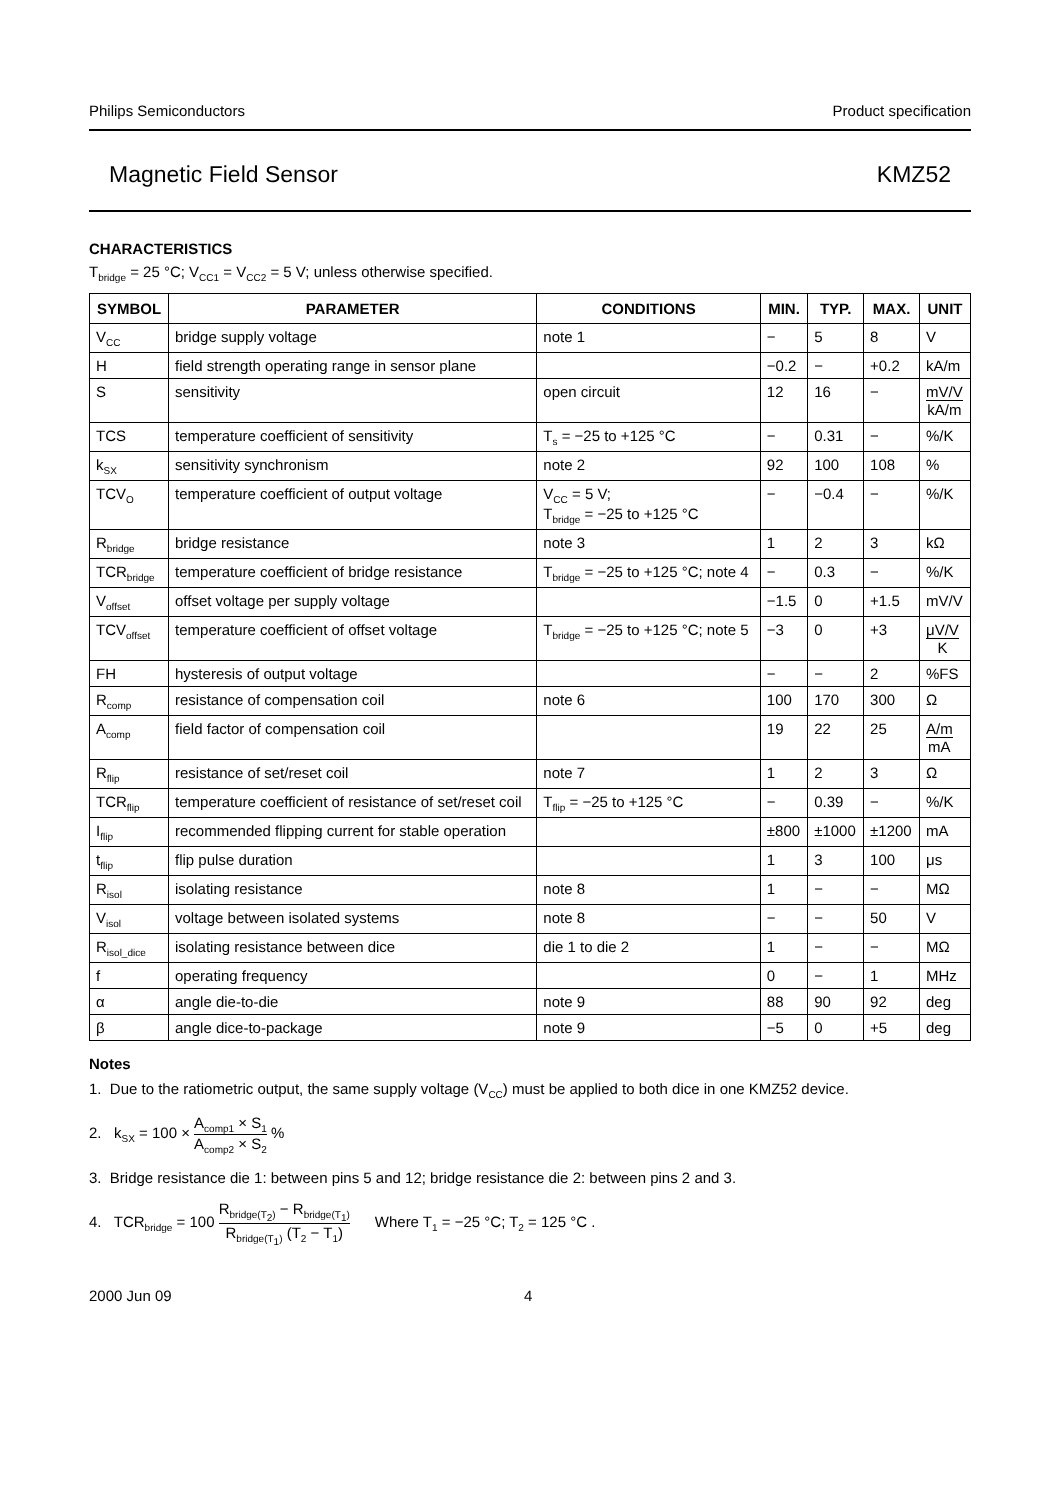Philips Semiconductors Product specification
Magnetic Field Sensor KMZ52
CHARACTERISTICS
T<sub>bridge</sub> = 25 °C; V<sub>CC1</sub> = V<sub>CC2</sub> = 5 V; unless otherwise specified.
| SYMBOL | PARAMETER | CONDITIONS | MIN. | TYP. | MAX. | UNIT |
| --- | --- | --- | --- | --- | --- | --- |
| V<sub>CC</sub> | bridge supply voltage | note 1 | − | 5 | 8 | V |
| H | field strength operating range in sensor plane | | −0.2 | − | +0.2 | kA/m |
| S | sensitivity | open circuit | 12 | 16 | − | mV/V kA/m |
| TCS | temperature coefficient of sensitivity | T<sub>s</sub> = −25 to +125 °C | − | 0.31 | − | %/K |
| k<sub>SX</sub> | sensitivity synchronism | note 2 | 92 | 100 | 108 | % |
| TCV<sub>O</sub> | temperature coefficient of output voltage | V<sub>CC</sub> = 5 V; T<sub>bridge</sub> = −25 to +125 °C | − | −0.4 | − | %/K |
| R<sub>bridge</sub> | bridge resistance | note 3 | 1 | 2 | 3 | kΩ |
| TCR<sub>bridge</sub> | temperature coefficient of bridge resistance | T<sub>bridge</sub> = −25 to +125 °C; note 4 | − | 0.3 | − | %/K |
| V<sub>offset</sub> | offset voltage per supply voltage | | −1.5 | 0 | +1.5 | mV/V |
| TCV<sub>offset</sub> | temperature coefficient of offset voltage | T<sub>bridge</sub> = −25 to +125 °C; note 5 | −3 | 0 | +3 | μV/V K |
| FH | hysteresis of output voltage | | − | − | 2 | %FS |
| R<sub>comp</sub> | resistance of compensation coil | note 6 | 100 | 170 | 300 | Ω |
| A<sub>comp</sub> | field factor of compensation coil | | 19 | 22 | 25 | A/m mA |
| R<sub>flip</sub> | resistance of set/reset coil | note 7 | 1 | 2 | 3 | Ω |
| TCR<sub>flip</sub> | temperature coefficient of resistance of set/reset coil | T<sub>flip</sub> = −25 to +125 °C | − | 0.39 | − | %/K |
| I<sub>flip</sub> | recommended flipping current for stable operation | | ±800 | ±1000 | ±1200 | mA |
| t<sub>flip</sub> | flip pulse duration | | 1 | 3 | 100 | μs |
| R<sub>isol</sub> | isolating resistance | note 8 | 1 | − | − | MΩ |
| V<sub>isol</sub> | voltage between isolated systems | note 8 | − | − | 50 | V |
| R<sub>isol_dice</sub> | isolating resistance between dice | die 1 to die 2 | 1 | − | − | MΩ |
| f | operating frequency | | 0 | − | 1 | MHz |
| α | angle die-to-die | note 9 | 88 | 90 | 92 | deg |
| β | angle dice-to-package | note 9 | −5 | 0 | +5 | deg |
Notes
1. Due to the ratiometric output, the same supply voltage (V<sub>CC</sub>) must be applied to both dice in one KMZ52 device.
2. k<sub>SX</sub> = 100 × A<sub>comp1</sub> × S<sub>1</sub> A<sub>comp2</sub> × S<sub>2</sub> %
3. Bridge resistance die 1: between pins 5 and 12; bridge resistance die 2: between pins 2 and 3.
4. TCR<sub>bridge</sub> = 100 R<sub>bridge(T<sub>2</sub>)</sub> − R<sub>bridge(T<sub>1</sub>)</sub> R<sub>bridge(T<sub>1</sub>)</sub> (T<sub>2</sub> − T<sub>1</sub>) Where T<sub>1</sub> = −25 °C; T<sub>2</sub> = 125 °C .
2000 Jun 09 4